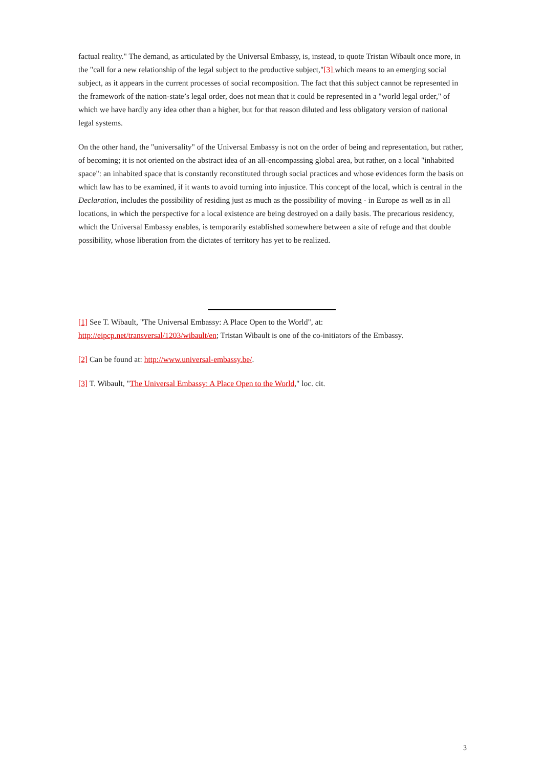factual reality." The demand, as articulated by the Universal Embassy, is, instead, to quote Tristan Wibault once more, in the "call for a new relationship of the legal subject to the productive subject,"[3] which means to an emerging social subject, as it appears in the current processes of social recomposition. The fact that this subject cannot be represented in the framework of the nation-state’s legal order, does not mean that it could be represented in a "world legal order," of which we have hardly any idea other than a higher, but for that reason diluted and less obligatory version of national legal systems.
On the other hand, the "universality" of the Universal Embassy is not on the order of being and representation, but rather, of becoming; it is not oriented on the abstract idea of an all-encompassing global area, but rather, on a local "inhabited space": an inhabited space that is constantly reconstituted through social practices and whose evidences form the basis on which law has to be examined, if it wants to avoid turning into injustice. This concept of the local, which is central in the Declaration, includes the possibility of residing just as much as the possibility of moving - in Europe as well as in all locations, in which the perspective for a local existence are being destroyed on a daily basis. The precarious residency, which the Universal Embassy enables, is temporarily established somewhere between a site of refuge and that double possibility, whose liberation from the dictates of territory has yet to be realized.
[1] See T. Wibault, "The Universal Embassy: A Place Open to the World", at: http://eipcp.net/transversal/1203/wibault/en; Tristan Wibault is one of the co-initiators of the Embassy.
[2] Can be found at: http://www.universal-embassy.be/.
[3] T. Wibault, "The Universal Embassy: A Place Open to the World," loc. cit.
3